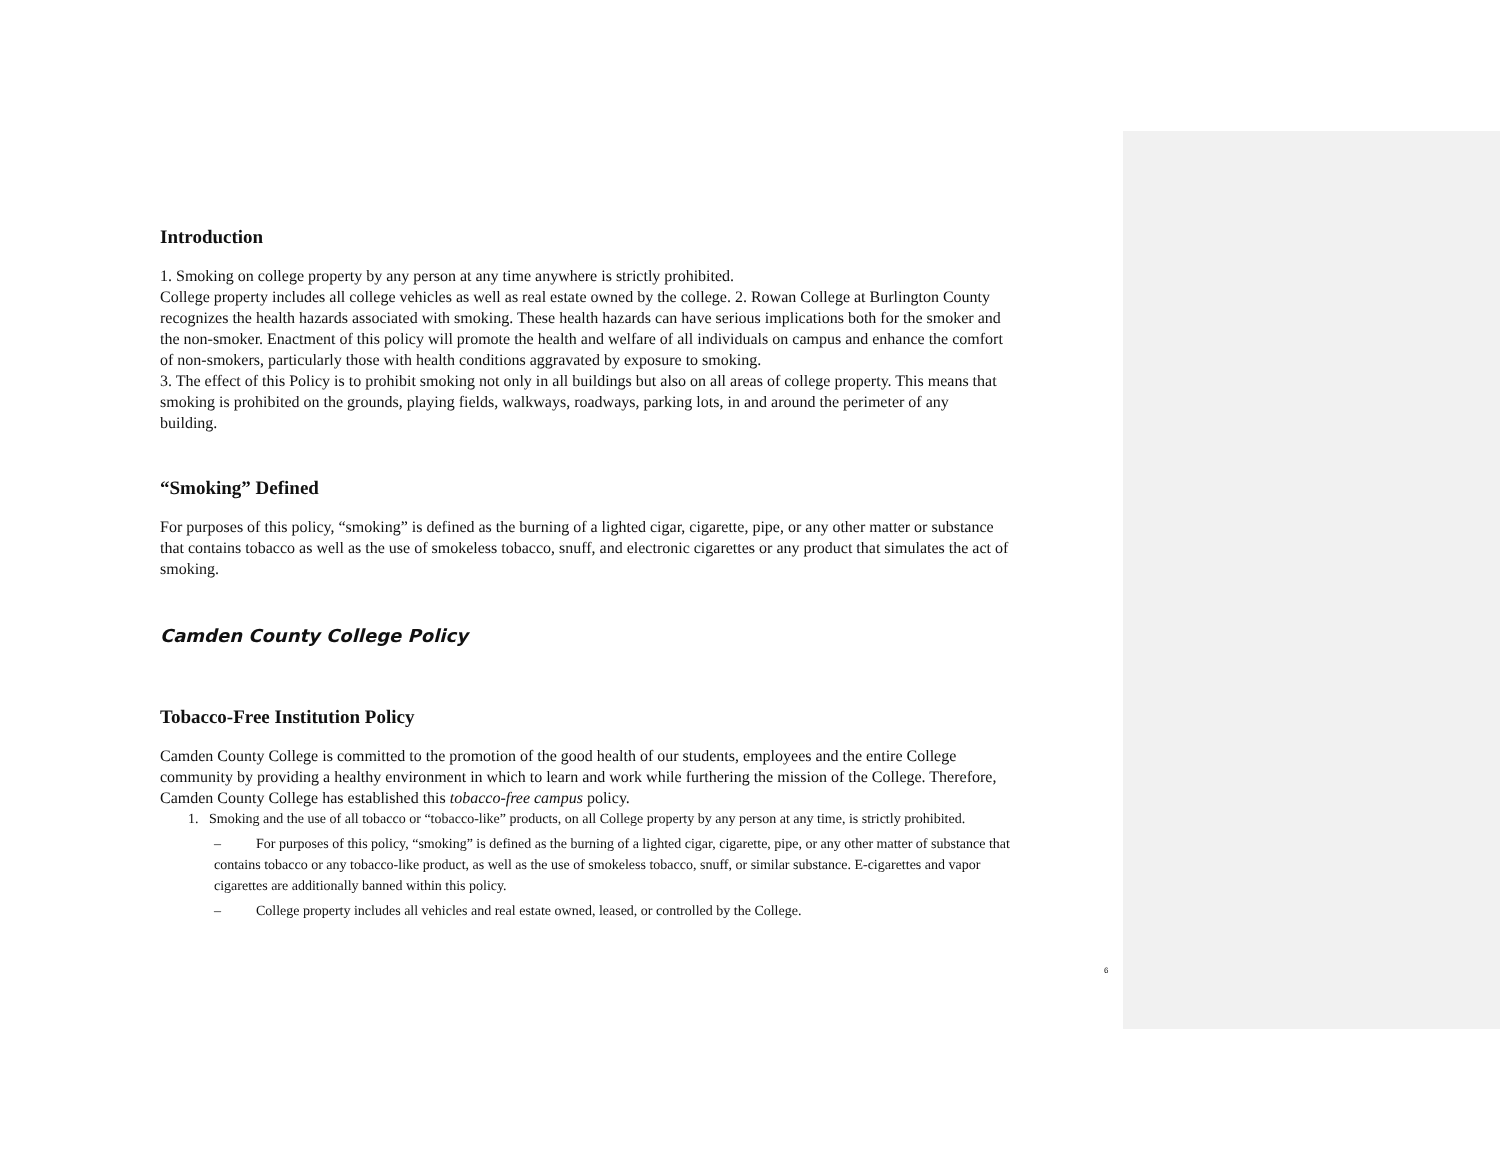Introduction
1. Smoking on college property by any person at any time anywhere is strictly prohibited.
College property includes all college vehicles as well as real estate owned by the college. 2. Rowan College at Burlington County recognizes the health hazards associated with smoking. These health hazards can have serious implications both for the smoker and the non-smoker. Enactment of this policy will promote the health and welfare of all individuals on campus and enhance the comfort of non-smokers, particularly those with health conditions aggravated by exposure to smoking.
3. The effect of this Policy is to prohibit smoking not only in all buildings but also on all areas of college property. This means that smoking is prohibited on the grounds, playing fields, walkways, roadways, parking lots, in and around the perimeter of any building.
“Smoking” Defined
For purposes of this policy, “smoking” is defined as the burning of a lighted cigar, cigarette, pipe, or any other matter or substance that contains tobacco as well as the use of smokeless tobacco, snuff, and electronic cigarettes or any product that simulates the act of smoking.
Camden County College Policy
Tobacco-Free Institution Policy
Camden County College is committed to the promotion of the good health of our students, employees and the entire College community by providing a healthy environment in which to learn and work while furthering the mission of the College. Therefore, Camden County College has established this tobacco-free campus policy.
1. Smoking and the use of all tobacco or “tobacco-like” products, on all College property by any person at any time, is strictly prohibited.
– For purposes of this policy, “smoking” is defined as the burning of a lighted cigar, cigarette, pipe, or any other matter of substance that contains tobacco or any tobacco-like product, as well as the use of smokeless tobacco, snuff, or similar substance. E-cigarettes and vapor cigarettes are additionally banned within this policy.
– College property includes all vehicles and real estate owned, leased, or controlled by the College.
6